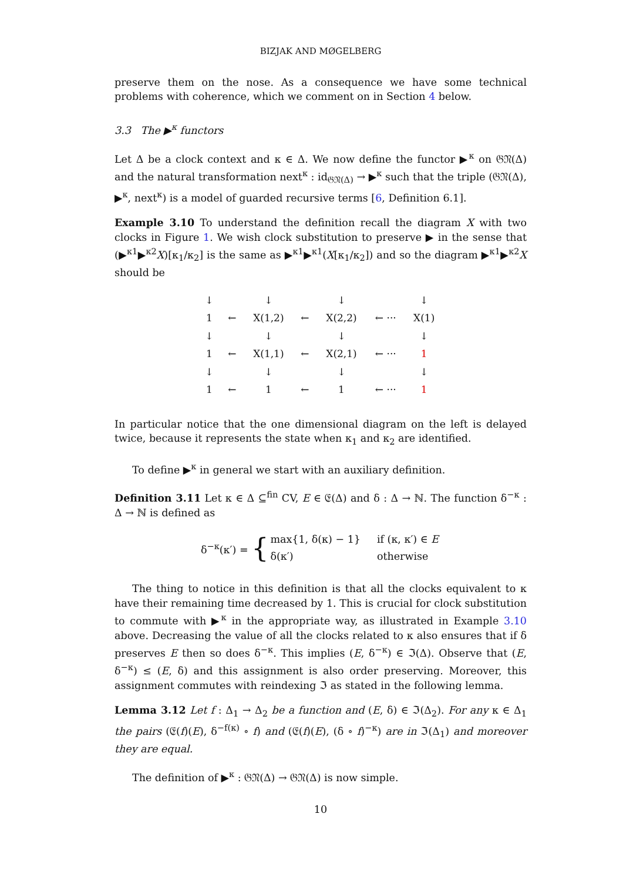BIZJAK AND MØGELBERG
preserve them on the nose. As a consequence we have some technical problems with coherence, which we comment on in Section 4 below.
3.3 The ▶<sup>κ</sup> functors
Let Δ be a clock context and κ ∈ Δ. We now define the functor ▶<sup>κ</sup> on 𝔊𝔑(Δ) and the natural transformation next<sup>κ</sup> : id<sub>𝔊𝔑(Δ)</sub> → ▶<sup>κ</sup> such that the triple (𝔊𝔑(Δ), ▶<sup>κ</sup>, next<sup>κ</sup>) is a model of guarded recursive terms [6, Definition 6.1].
Example 3.10 To understand the definition recall the diagram X with two clocks in Figure 1. We wish clock substitution to preserve ▶ in the sense that (▶<sup>κ1</sup>▶<sup>κ2</sup>X)[κ<sub>1</sub>/κ<sub>2</sub>] is the same as ▶<sup>κ1</sup>▶<sup>κ1</sup>(X[κ<sub>1</sub>/κ<sub>2</sub>]) and so the diagram ▶<sup>κ1</sup>▶<sup>κ2</sup>X should be
| ↓ | | ↓ | | ↓ | | ↓ |
| 1 | ← | X(1,2) | ← | X(2,2) | ← ··· | X(1) |
| ↓ | | ↓ | | ↓ | | ↓ |
| 1 | ← | X(1,1) | ← | X(2,1) | ← ··· | 1 |
| ↓ | | ↓ | | ↓ | | ↓ |
| 1 | ← | 1 | ← | 1 | ← ··· | 1 |
In particular notice that the one dimensional diagram on the left is delayed twice, because it represents the state when κ<sub>1</sub> and κ<sub>2</sub> are identified.
To define ▶<sup>κ</sup> in general we start with an auxiliary definition.
Definition 3.11 Let κ ∈ Δ ⊆<sup>fin</sup> CV, E ∈ 𝔈(Δ) and δ : Δ → ℕ. The function δ<sup>−κ</sup> : Δ → ℕ is defined as
δ<sup>−κ</sup>(κ′) = {
| max{1, δ(κ) − 1} | if (κ, κ′) ∈ E |
| δ(κ′) | otherwise |
The thing to notice in this definition is that all the clocks equivalent to κ have their remaining time decreased by 1. This is crucial for clock substitution to commute with ▶<sup>κ</sup> in the appropriate way, as illustrated in Example 3.10 above. Decreasing the value of all the clocks related to κ also ensures that if δ preserves E then so does δ<sup>−κ</sup>. This implies (E, δ<sup>−κ</sup>) ∈ ℑ(Δ). Observe that (E, δ<sup>−κ</sup>) ≤ (E, δ) and this assignment is also order preserving. Moreover, this assignment commutes with reindexing ℑ as stated in the following lemma.
Lemma 3.12 Let f : Δ<sub>1</sub> → Δ<sub>2</sub> be a function and (E, δ) ∈ ℑ(Δ<sub>2</sub>). For any κ ∈ Δ<sub>1</sub> the pairs (𝔈(f)(E), δ<sup>−f(κ)</sup> ∘ f) and (𝔈(f)(E), (δ ∘ f)<sup>−κ</sup>) are in ℑ(Δ<sub>1</sub>) and moreover they are equal.
The definition of ▶<sup>κ</sup> : 𝔊𝔑(Δ) → 𝔊𝔑(Δ) is now simple.
10